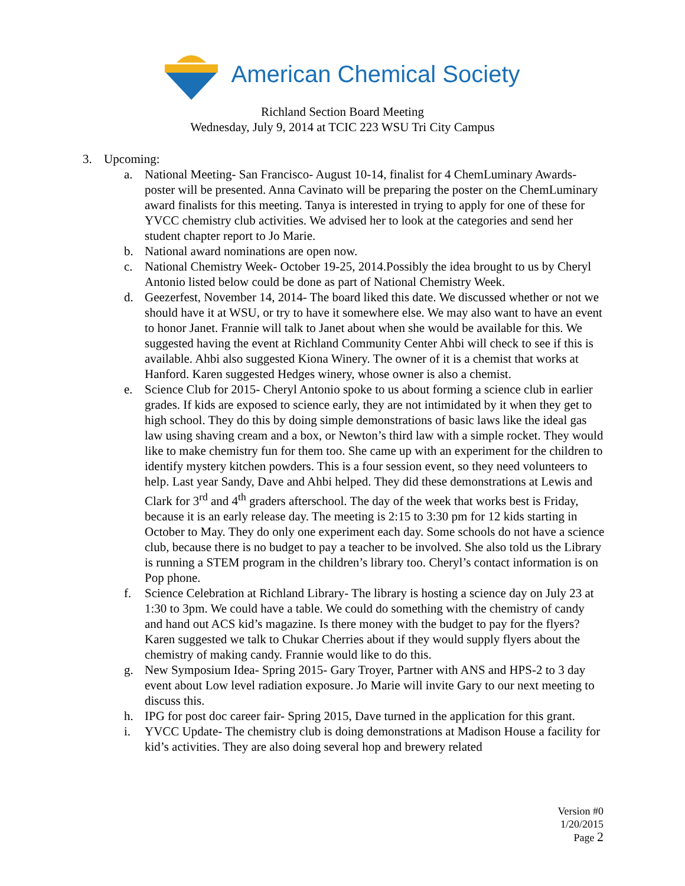American Chemical Society
Richland Section Board Meeting
Wednesday, July 9, 2014 at TCIC 223 WSU Tri City Campus
3. Upcoming:
a. National Meeting- San Francisco- August 10-14, finalist for 4 ChemLuminary Awards- poster will be presented. Anna Cavinato will be preparing the poster on the ChemLuminary award finalists for this meeting. Tanya is interested in trying to apply for one of these for YVCC chemistry club activities. We advised her to look at the categories and send her student chapter report to Jo Marie.
b. National award nominations are open now.
c. National Chemistry Week- October 19-25, 2014.Possibly the idea brought to us by Cheryl Antonio listed below could be done as part of National Chemistry Week.
d. Geezerfest, November 14, 2014- The board liked this date. We discussed whether or not we should have it at WSU, or try to have it somewhere else. We may also want to have an event to honor Janet. Frannie will talk to Janet about when she would be available for this. We suggested having the event at Richland Community Center Ahbi will check to see if this is available. Ahbi also suggested Kiona Winery. The owner of it is a chemist that works at Hanford. Karen suggested Hedges winery, whose owner is also a chemist.
e. Science Club for 2015- Cheryl Antonio spoke to us about forming a science club in earlier grades. If kids are exposed to science early, they are not intimidated by it when they get to high school. They do this by doing simple demonstrations of basic laws like the ideal gas law using shaving cream and a box, or Newton’s third law with a simple rocket. They would like to make chemistry fun for them too. She came up with an experiment for the children to identify mystery kitchen powders. This is a four session event, so they need volunteers to help. Last year Sandy, Dave and Ahbi helped. They did these demonstrations at Lewis and Clark for 3<sup>rd</sup> and 4<sup>th</sup> graders afterschool. The day of the week that works best is Friday, because it is an early release day. The meeting is 2:15 to 3:30 pm for 12 kids starting in October to May. They do only one experiment each day. Some schools do not have a science club, because there is no budget to pay a teacher to be involved. She also told us the Library is running a STEM program in the children’s library too. Cheryl’s contact information is on Pop phone.
f. Science Celebration at Richland Library- The library is hosting a science day on July 23 at 1:30 to 3pm. We could have a table. We could do something with the chemistry of candy and hand out ACS kid’s magazine. Is there money with the budget to pay for the flyers? Karen suggested we talk to Chukar Cherries about if they would supply flyers about the chemistry of making candy. Frannie would like to do this.
g. New Symposium Idea- Spring 2015- Gary Troyer, Partner with ANS and HPS-2 to 3 day event about Low level radiation exposure. Jo Marie will invite Gary to our next meeting to discuss this.
h. IPG for post doc career fair- Spring 2015, Dave turned in the application for this grant.
i. YVCC Update- The chemistry club is doing demonstrations at Madison House a facility for kid’s activities. They are also doing several hop and brewery related
Version #0
1/20/2015
Page 2